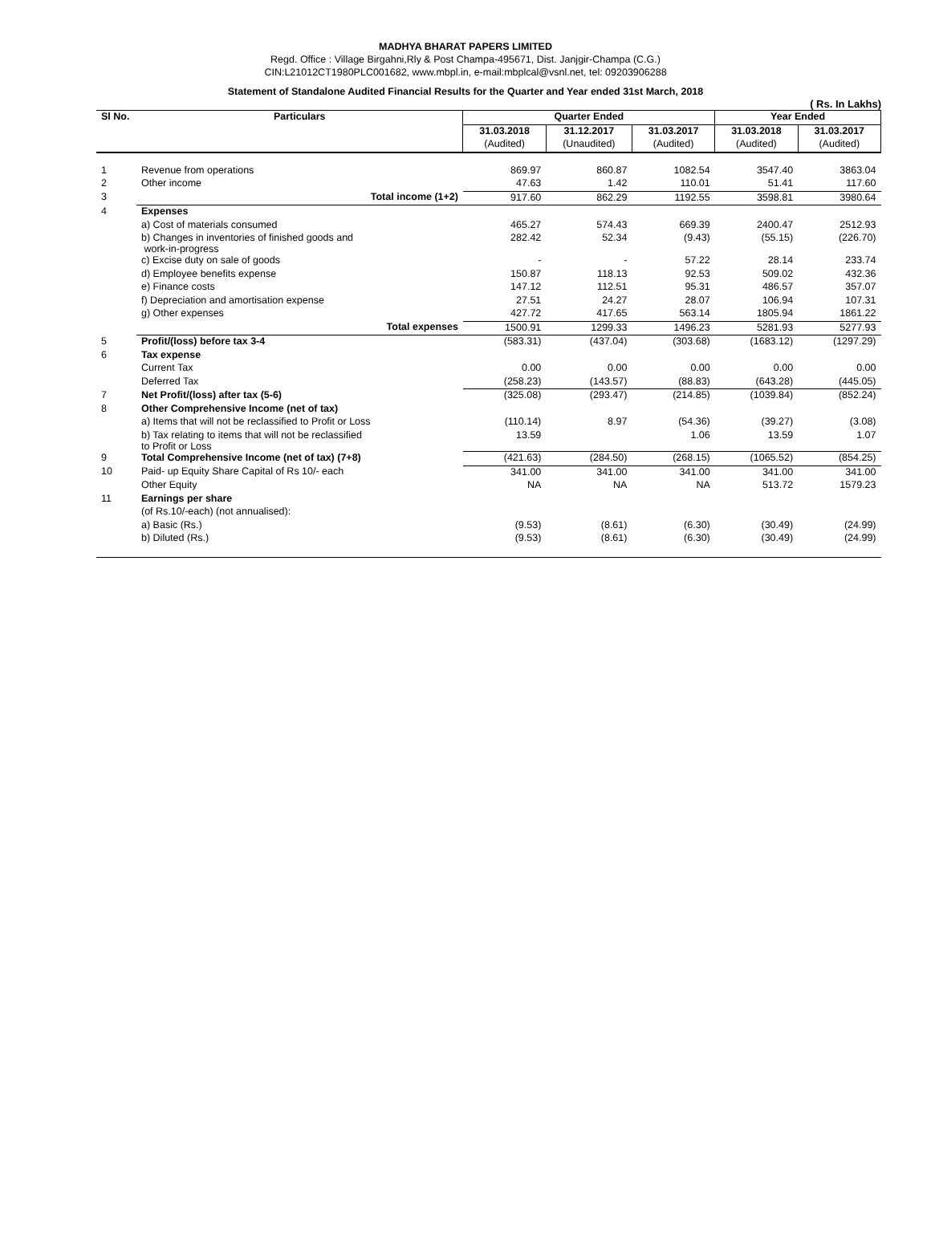MADHYA BHARAT PAPERS LIMITED
Regd. Office : Village Birgahni,Rly & Post Champa-495671, Dist. Janjgir-Champa (C.G.)
CIN:L21012CT1980PLC001682, www.mbpl.in, e-mail:mbplcal@vsnl.net, tel: 09203906288
Statement of Standalone Audited Financial Results for the Quarter and Year ended 31st March, 2018
( Rs. In Lakhs)
| Sl No. | Particulars | Quarter Ended | | | Year Ended | |
| --- | --- | --- | --- | --- | --- | --- |
| | | 31.03.2018 | 31.12.2017 | 31.03.2017 | 31.03.2018 | 31.03.2017 |
| | | (Audited) | (Unaudited) | (Audited) | (Audited) | (Audited) |
| 1 | Revenue from operations | 869.97 | 860.87 | 1082.54 | 3547.40 | 3863.04 |
| 2 | Other income | 47.63 | 1.42 | 110.01 | 51.41 | 117.60 |
| 3 | Total income (1+2) | 917.60 | 862.29 | 1192.55 | 3598.81 | 3980.64 |
| 4 | Expenses | | | | | |
| | a) Cost of materials consumed | 465.27 | 574.43 | 669.39 | 2400.47 | 2512.93 |
| | b) Changes in inventories of finished goods and work-in-progress | 282.42 | 52.34 | (9.43) | (55.15) | (226.70) |
| | c) Excise duty on sale of goods | - | - | 57.22 | 28.14 | 233.74 |
| | d) Employee benefits expense | 150.87 | 118.13 | 92.53 | 509.02 | 432.36 |
| | e) Finance costs | 147.12 | 112.51 | 95.31 | 486.57 | 357.07 |
| | f) Depreciation and amortisation expense | 27.51 | 24.27 | 28.07 | 106.94 | 107.31 |
| | g) Other expenses | 427.72 | 417.65 | 563.14 | 1805.94 | 1861.22 |
| | Total expenses | 1500.91 | 1299.33 | 1496.23 | 5281.93 | 5277.93 |
| 5 | Profit/(loss) before tax 3-4 | (583.31) | (437.04) | (303.68) | (1683.12) | (1297.29) |
| 6 | Tax expense | | | | | |
| | Current Tax | 0.00 | 0.00 | 0.00 | 0.00 | 0.00 |
| | Deferred Tax | (258.23) | (143.57) | (88.83) | (643.28) | (445.05) |
| 7 | Net Profit/(loss) after tax (5-6) | (325.08) | (293.47) | (214.85) | (1039.84) | (852.24) |
| 8 | Other Comprehensive Income (net of tax) | | | | | |
| | a) Items that will not be reclassified to Profit or Loss | (110.14) | 8.97 | (54.36) | (39.27) | (3.08) |
| | b) Tax relating to items that will not be reclassified to Profit or Loss | 13.59 | | 1.06 | 13.59 | 1.07 |
| 9 | Total Comprehensive Income (net of tax) (7+8) | (421.63) | (284.50) | (268.15) | (1065.52) | (854.25) |
| 10 | Paid- up Equity Share Capital of Rs 10/- each | 341.00 | 341.00 | 341.00 | 341.00 | 341.00 |
| | Other Equity | NA | NA | NA | 513.72 | 1579.23 |
| 11 | Earnings per share | | | | | |
| | (of Rs.10/-each) (not annualised): | | | | | |
| | a) Basic (Rs.) | (9.53) | (8.61) | (6.30) | (30.49) | (24.99) |
| | b) Diluted (Rs.) | (9.53) | (8.61) | (6.30) | (30.49) | (24.99) |